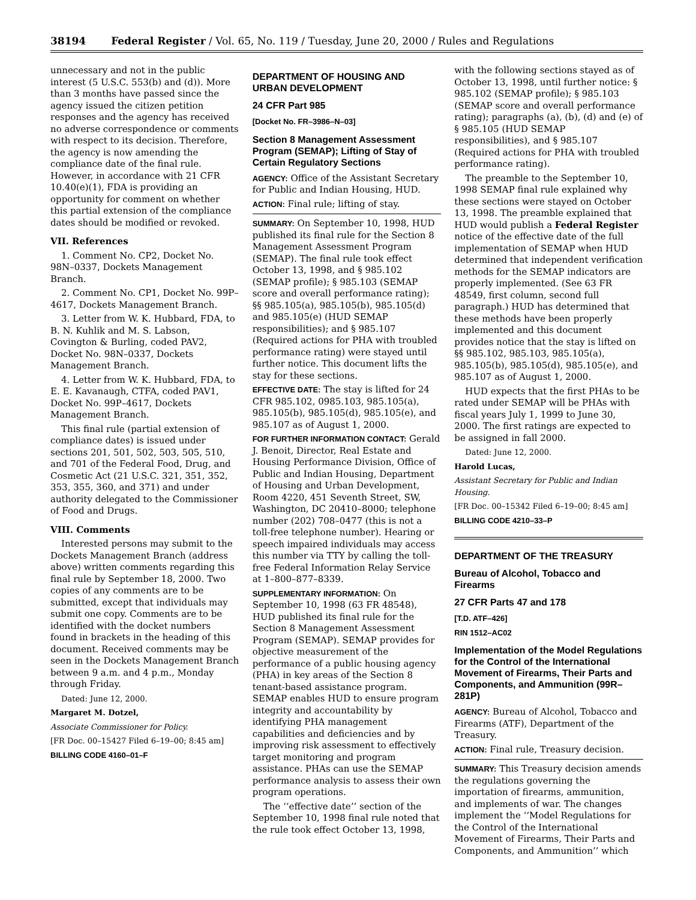38194 Federal Register / Vol. 65, No. 119 / Tuesday, June 20, 2000 / Rules and Regulations
unnecessary and not in the public interest (5 U.S.C. 553(b) and (d)). More than 3 months have passed since the agency issued the citizen petition responses and the agency has received no adverse correspondence or comments with respect to its decision. Therefore, the agency is now amending the compliance date of the final rule. However, in accordance with 21 CFR 10.40(e)(1), FDA is providing an opportunity for comment on whether this partial extension of the compliance dates should be modified or revoked.
VII. References
1. Comment No. CP2, Docket No. 98N–0337, Dockets Management Branch.
2. Comment No. CP1, Docket No. 99P–4617, Dockets Management Branch.
3. Letter from W. K. Hubbard, FDA, to B. N. Kuhlik and M. S. Labson, Covington & Burling, coded PAV2, Docket No. 98N–0337, Dockets Management Branch.
4. Letter from W. K. Hubbard, FDA, to E. E. Kavanaugh, CTFA, coded PAV1, Docket No. 99P–4617, Dockets Management Branch.
This final rule (partial extension of compliance dates) is issued under sections 201, 501, 502, 503, 505, 510, and 701 of the Federal Food, Drug, and Cosmetic Act (21 U.S.C. 321, 351, 352, 353, 355, 360, and 371) and under authority delegated to the Commissioner of Food and Drugs.
VIII. Comments
Interested persons may submit to the Dockets Management Branch (address above) written comments regarding this final rule by September 18, 2000. Two copies of any comments are to be submitted, except that individuals may submit one copy. Comments are to be identified with the docket numbers found in brackets in the heading of this document. Received comments may be seen in the Dockets Management Branch between 9 a.m. and 4 p.m., Monday through Friday.
Dated: June 12, 2000.
Margaret M. Dotzel,
Associate Commissioner for Policy.
[FR Doc. 00–15427 Filed 6–19–00; 8:45 am]
BILLING CODE 4160–01–F
DEPARTMENT OF HOUSING AND URBAN DEVELOPMENT
24 CFR Part 985
[Docket No. FR–3986–N–03]
Section 8 Management Assessment Program (SEMAP); Lifting of Stay of Certain Regulatory Sections
AGENCY: Office of the Assistant Secretary for Public and Indian Housing, HUD.
ACTION: Final rule; lifting of stay.
SUMMARY: On September 10, 1998, HUD published its final rule for the Section 8 Management Assessment Program (SEMAP). The final rule took effect October 13, 1998, and § 985.102 (SEMAP profile); § 985.103 (SEMAP score and overall performance rating); §§ 985.105(a), 985.105(b), 985.105(d) and 985.105(e) (HUD SEMAP responsibilities); and § 985.107 (Required actions for PHA with troubled performance rating) were stayed until further notice. This document lifts the stay for these sections.
EFFECTIVE DATE: The stay is lifted for 24 CFR 985.102, 0985.103, 985.105(a), 985.105(b), 985.105(d), 985.105(e), and 985.107 as of August 1, 2000.
FOR FURTHER INFORMATION CONTACT: Gerald J. Benoit, Director, Real Estate and Housing Performance Division, Office of Public and Indian Housing, Department of Housing and Urban Development, Room 4220, 451 Seventh Street, SW, Washington, DC 20410–8000; telephone number (202) 708–0477 (this is not a toll-free telephone number). Hearing or speech impaired individuals may access this number via TTY by calling the toll-free Federal Information Relay Service at 1–800–877–8339.
SUPPLEMENTARY INFORMATION: On September 10, 1998 (63 FR 48548), HUD published its final rule for the Section 8 Management Assessment Program (SEMAP). SEMAP provides for objective measurement of the performance of a public housing agency (PHA) in key areas of the Section 8 tenant-based assistance program. SEMAP enables HUD to ensure program integrity and accountability by identifying PHA management capabilities and deficiencies and by improving risk assessment to effectively target monitoring and program assistance. PHAs can use the SEMAP performance analysis to assess their own program operations.
The ‘‘effective date’’ section of the September 10, 1998 final rule noted that the rule took effect October 13, 1998,
with the following sections stayed as of October 13, 1998, until further notice: § 985.102 (SEMAP profile); § 985.103 (SEMAP score and overall performance rating); paragraphs (a), (b), (d) and (e) of § 985.105 (HUD SEMAP responsibilities), and § 985.107 (Required actions for PHA with troubled performance rating).
The preamble to the September 10, 1998 SEMAP final rule explained why these sections were stayed on October 13, 1998. The preamble explained that HUD would publish a Federal Register notice of the effective date of the full implementation of SEMAP when HUD determined that independent verification methods for the SEMAP indicators are properly implemented. (See 63 FR 48549, first column, second full paragraph.) HUD has determined that these methods have been properly implemented and this document provides notice that the stay is lifted on §§ 985.102, 985.103, 985.105(a), 985.105(b), 985.105(d), 985.105(e), and 985.107 as of August 1, 2000.
HUD expects that the first PHAs to be rated under SEMAP will be PHAs with fiscal years July 1, 1999 to June 30, 2000. The first ratings are expected to be assigned in fall 2000.
Dated: June 12, 2000.
Harold Lucas,
Assistant Secretary for Public and Indian Housing.
[FR Doc. 00–15342 Filed 6–19–00; 8:45 am]
BILLING CODE 4210–33–P
DEPARTMENT OF THE TREASURY
Bureau of Alcohol, Tobacco and Firearms
27 CFR Parts 47 and 178
[T.D. ATF–426]
RIN 1512–AC02
Implementation of the Model Regulations for the Control of the International Movement of Firearms, Their Parts and Components, and Ammunition (99R–281P)
AGENCY: Bureau of Alcohol, Tobacco and Firearms (ATF), Department of the Treasury.
ACTION: Final rule, Treasury decision.
SUMMARY: This Treasury decision amends the regulations governing the importation of firearms, ammunition, and implements of war. The changes implement the ‘‘Model Regulations for the Control of the International Movement of Firearms, Their Parts and Components, and Ammunition’’ which